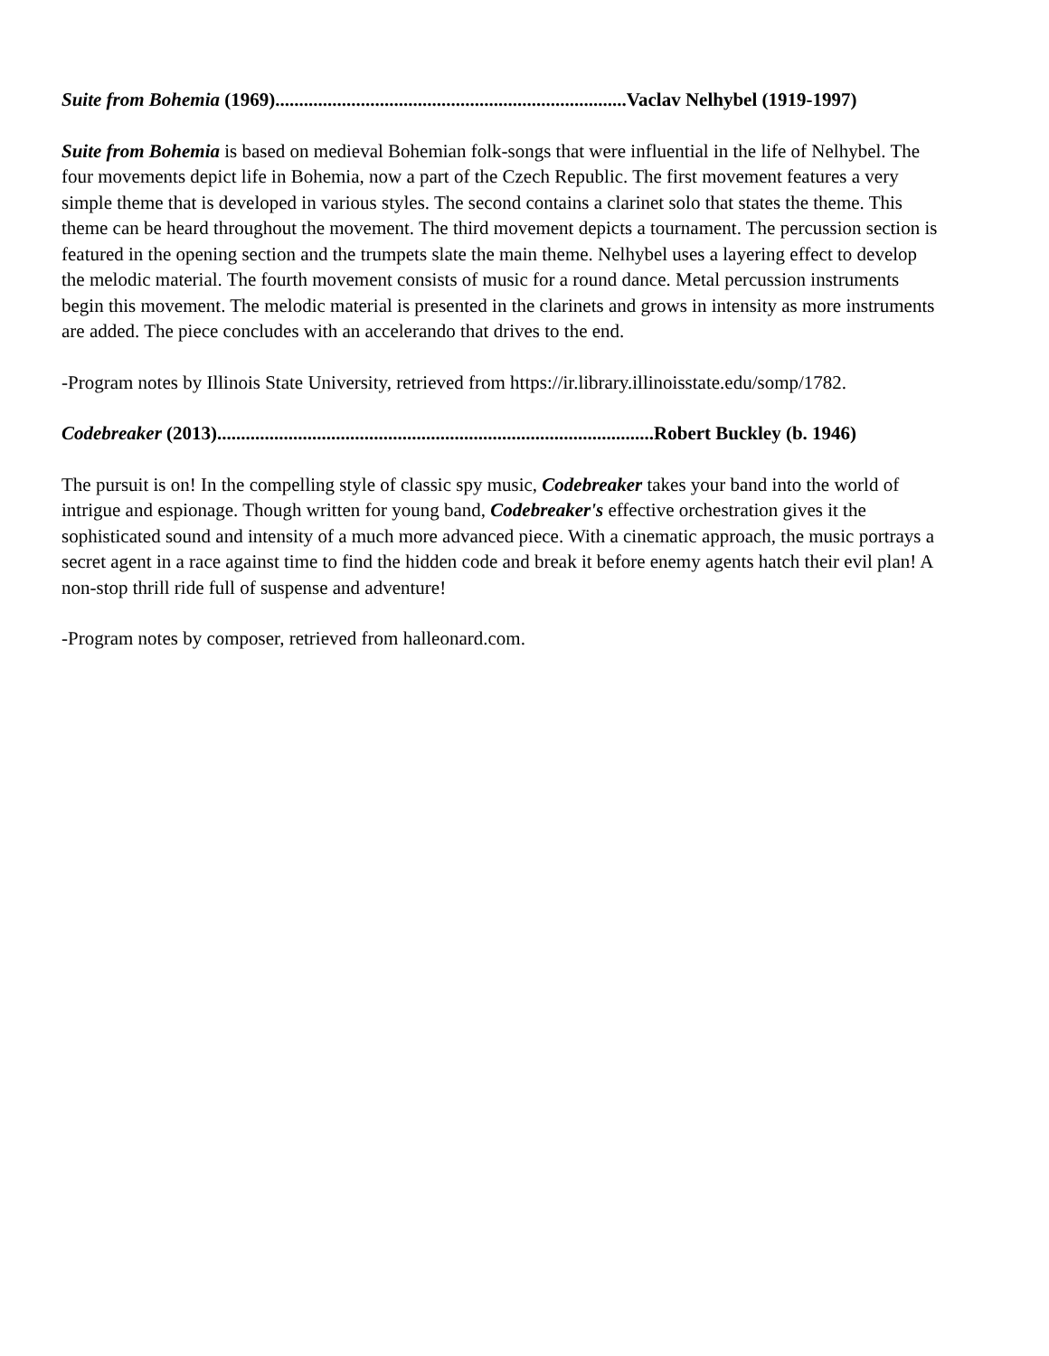Suite from Bohemia (1969)..........................................................................Vaclav Nelhybel (1919-1997)
Suite from Bohemia is based on medieval Bohemian folk-songs that were influential in the life of Nelhybel. The four movements depict life in Bohemia, now a part of the Czech Republic. The first movement features a very simple theme that is developed in various styles. The second contains a clarinet solo that states the theme. This theme can be heard throughout the movement. The third movement depicts a tournament. The percussion section is featured in the opening section and the trumpets slate the main theme. Nelhybel uses a layering effect to develop the melodic material. The fourth movement consists of music for a round dance. Metal percussion instruments begin this movement. The melodic material is presented in the clarinets and grows in intensity as more instruments are added. The piece concludes with an accelerando that drives to the end.
-Program notes by Illinois State University, retrieved from https://ir.library.illinoisstate.edu/somp/1782.
Codebreaker (2013)............................................................................................Robert Buckley (b. 1946)
The pursuit is on! In the compelling style of classic spy music, Codebreaker takes your band into the world of intrigue and espionage. Though written for young band, Codebreaker's effective orchestration gives it the sophisticated sound and intensity of a much more advanced piece. With a cinematic approach, the music portrays a secret agent in a race against time to find the hidden code and break it before enemy agents hatch their evil plan! A non-stop thrill ride full of suspense and adventure!
-Program notes by composer, retrieved from halleonard.com.